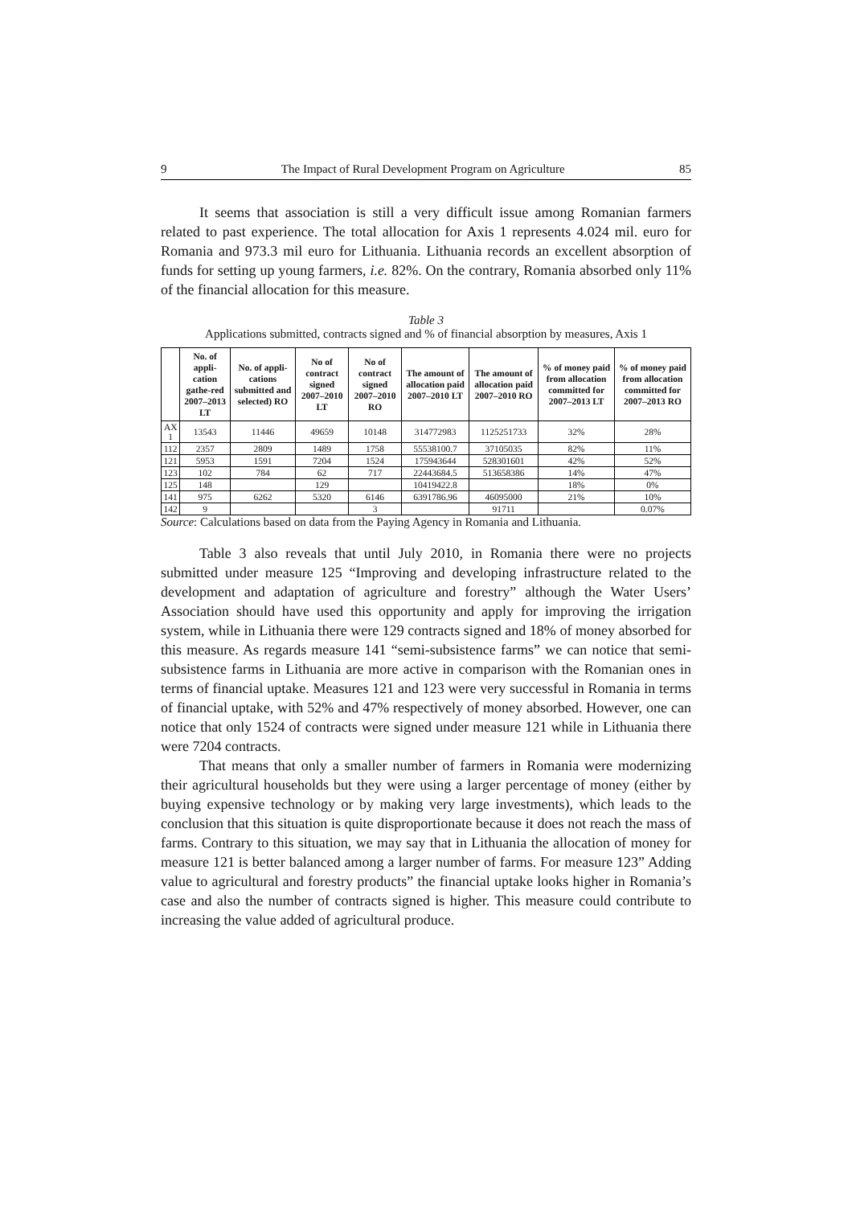9 The Impact of Rural Development Program on Agriculture 85
It seems that association is still a very difficult issue among Romanian farmers related to past experience. The total allocation for Axis 1 represents 4.024 mil. euro for Romania and 973.3 mil euro for Lithuania. Lithuania records an excellent absorption of funds for setting up young farmers, i.e. 82%. On the contrary, Romania absorbed only 11% of the financial allocation for this measure.
Table 3
Applications submitted, contracts signed and % of financial absorption by measures, Axis 1
| | No. of appli-cation gathe-red 2007–2013 LT | No. of appli-cations submitted and selected) RO | No of contract signed 2007–2010 LT | No of contract signed 2007–2010 RO | The amount of allocation paid 2007–2010 LT | The amount of allocation paid 2007–2010 RO | % of money paid from allocation committed for 2007–2013 LT | % of money paid from allocation committed for 2007–2013 RO |
| --- | --- | --- | --- | --- | --- | --- | --- | --- |
| AX 1 | 13543 | 11446 | 49659 | 10148 | 314772983 | 1125251733 | 32% | 28% |
| 112 | 2357 | 2809 | 1489 | 1758 | 55538100.7 | 37105035 | 82% | 11% |
| 121 | 5953 | 1591 | 7204 | 1524 | 175943644 | 528301601 | 42% | 52% |
| 123 | 102 | 784 | 62 | 717 | 22443684.5 | 513658386 | 14% | 47% |
| 125 | 148 | | 129 | | 10419422.8 | | 18% | 0% |
| 141 | 975 | 6262 | 5320 | 6146 | 6391786.96 | 46095000 | 21% | 10% |
| 142 | 9 | | | 3 | | 91711 | | 0.07% |
Source: Calculations based on data from the Paying Agency in Romania and Lithuania.
Table 3 also reveals that until July 2010, in Romania there were no projects submitted under measure 125 “Improving and developing infrastructure related to the development and adaptation of agriculture and forestry” although the Water Users’ Association should have used this opportunity and apply for improving the irrigation system, while in Lithuania there were 129 contracts signed and 18% of money absorbed for this measure. As regards measure 141 “semi-subsistence farms” we can notice that semi-subsistence farms in Lithuania are more active in comparison with the Romanian ones in terms of financial uptake. Measures 121 and 123 were very successful in Romania in terms of financial uptake, with 52% and 47% respectively of money absorbed. However, one can notice that only 1524 of contracts were signed under measure 121 while in Lithuania there were 7204 contracts.
That means that only a smaller number of farmers in Romania were modernizing their agricultural households but they were using a larger percentage of money (either by buying expensive technology or by making very large investments), which leads to the conclusion that this situation is quite disproportionate because it does not reach the mass of farms. Contrary to this situation, we may say that in Lithuania the allocation of money for measure 121 is better balanced among a larger number of farms. For measure 123” Adding value to agricultural and forestry products” the financial uptake looks higher in Romania’s case and also the number of contracts signed is higher. This measure could contribute to increasing the value added of agricultural produce.